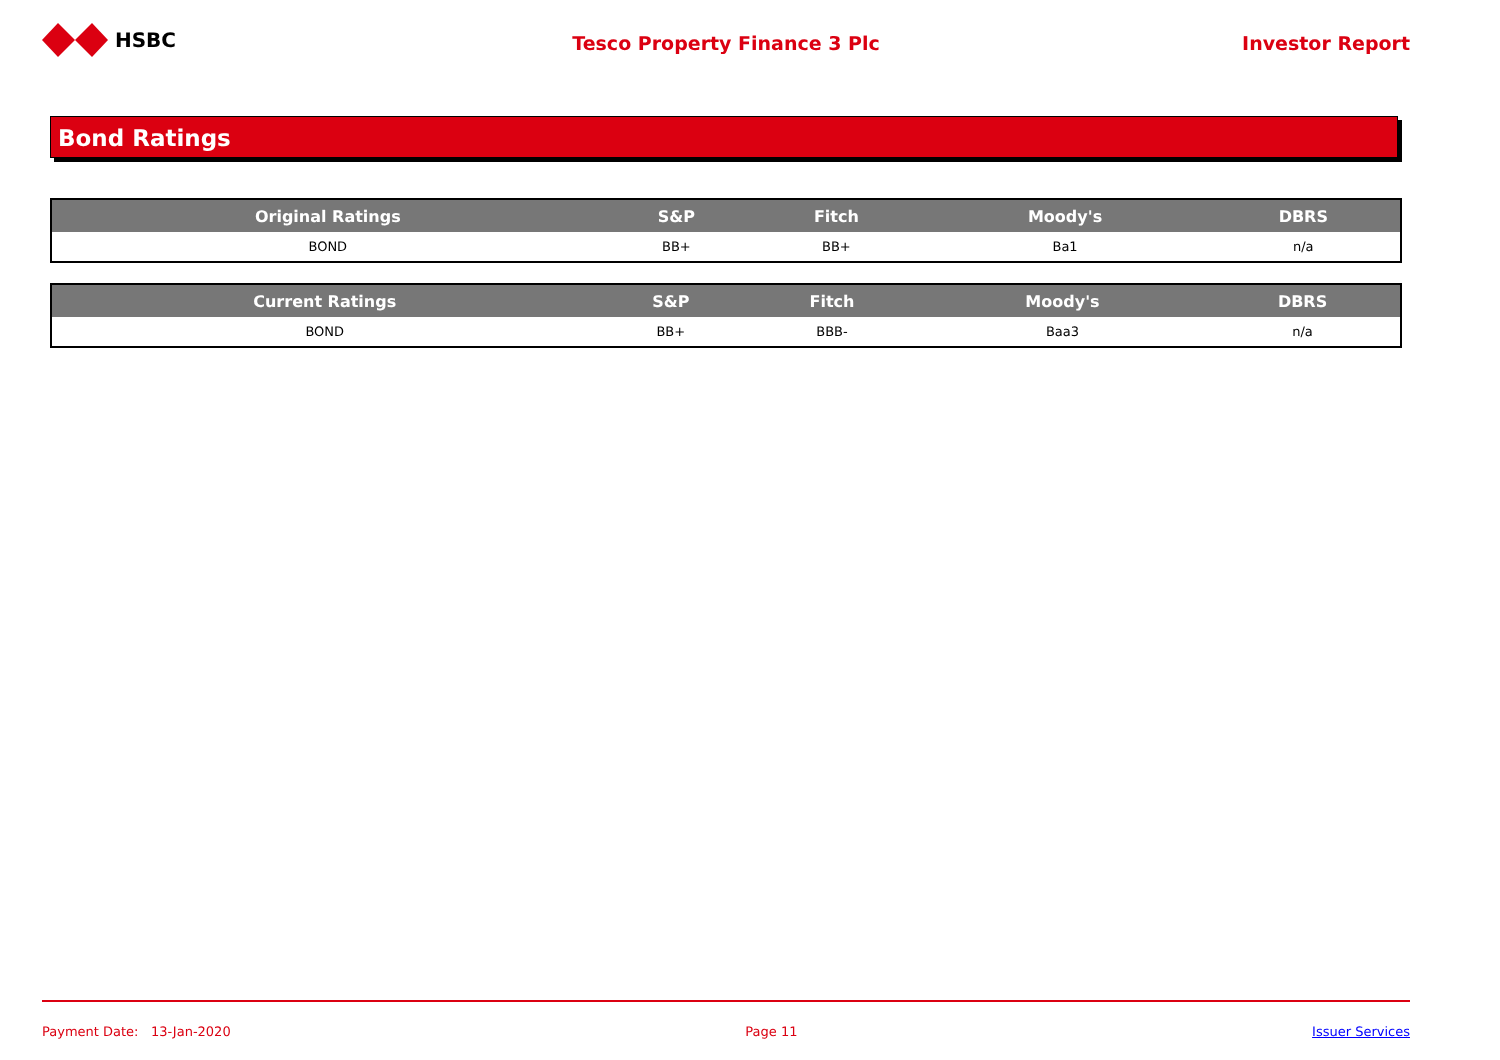HSBC
Tesco Property Finance 3 Plc Investor Report
Bond Ratings
| Original Ratings | S&P | Fitch | Moody's | DBRS |
| --- | --- | --- | --- | --- |
| BOND | BB+ | BB+ | Ba1 | n/a |
| Current Ratings | S&P | Fitch | Moody's | DBRS |
| --- | --- | --- | --- | --- |
| BOND | BB+ | BBB- | Baa3 | n/a |
Payment Date: 13-Jan-2020 Page 11 Issuer Services